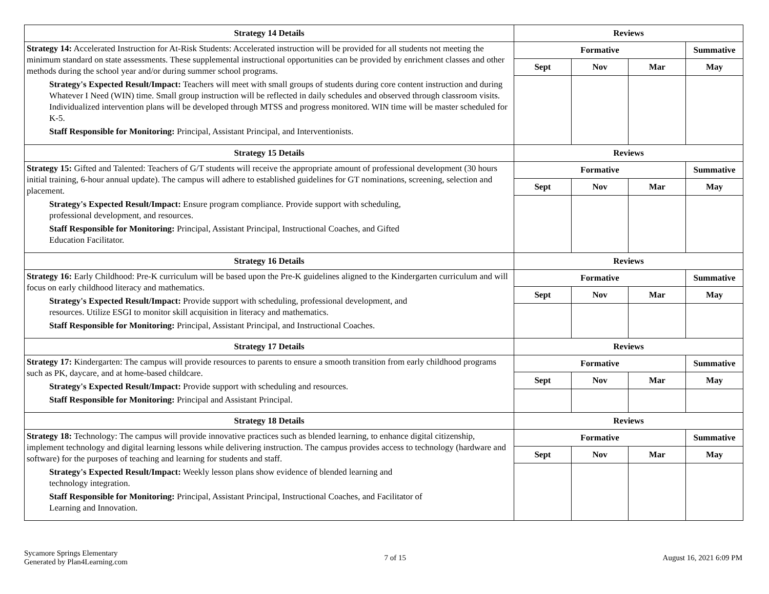| Strategy 14 Details | Reviews | | | |
| --- | --- | --- | --- | --- |
| Strategy 14: Accelerated Instruction for At-Risk Students: Accelerated instruction will be provided for all students not meeting the minimum standard on state assessments. These supplemental instructional opportunities can be provided by enrichment classes and other methods during the school year and/or during summer school programs. Strategy's Expected Result/Impact: Teachers will meet with small groups of students during core content instruction and during Whatever I Need (WIN) time. Small group instruction will be reflected in daily schedules and observed through classroom visits. Individualized intervention plans will be developed through MTSS and progress monitored. WIN time will be master scheduled for K-5. Staff Responsible for Monitoring: Principal, Assistant Principal, and Interventionists. | Formative | | | Summative |
| | Sept | Nov | Mar | May |
| Strategy 15 Details | Reviews | | | |
| Strategy 15: Gifted and Talented: Teachers of G/T students will receive the appropriate amount of professional development (30 hours initial training, 6-hour annual update). The campus will adhere to established guidelines for GT nominations, screening, selection and placement. Strategy's Expected Result/Impact: Ensure program compliance. Provide support with scheduling, professional development, and resources. Staff Responsible for Monitoring: Principal, Assistant Principal, Instructional Coaches, and Gifted Education Facilitator. | Formative | | | Summative |
| | Sept | Nov | Mar | May |
| Strategy 16 Details | Reviews | | | |
| Strategy 16: Early Childhood: Pre-K curriculum will be based upon the Pre-K guidelines aligned to the Kindergarten curriculum and will focus on early childhood literacy and mathematics. Strategy's Expected Result/Impact: Provide support with scheduling, professional development, and resources. Utilize ESGI to monitor skill acquisition in literacy and mathematics. Staff Responsible for Monitoring: Principal, Assistant Principal, and Instructional Coaches. | Formative | | | Summative |
| | Sept | Nov | Mar | May |
| Strategy 17 Details | Reviews | | | |
| Strategy 17: Kindergarten: The campus will provide resources to parents to ensure a smooth transition from early childhood programs such as PK, daycare, and at home-based childcare. Strategy's Expected Result/Impact: Provide support with scheduling and resources. Staff Responsible for Monitoring: Principal and Assistant Principal. | Formative | | | Summative |
| | Sept | Nov | Mar | May |
| Strategy 18 Details | Reviews | | | |
| Strategy 18: Technology: The campus will provide innovative practices such as blended learning, to enhance digital citizenship, implement technology and digital learning lessons while delivering instruction. The campus provides access to technology (hardware and software) for the purposes of teaching and learning for students and staff. Strategy's Expected Result/Impact: Weekly lesson plans show evidence of blended learning and technology integration. Staff Responsible for Monitoring: Principal, Assistant Principal, Instructional Coaches, and Facilitator of Learning and Innovation. | Formative | | | Summative |
| | Sept | Nov | Mar | May |
Sycamore Springs Elementary
Generated by Plan4Learning.com
7 of 15 August 16, 2021 6:09 PM